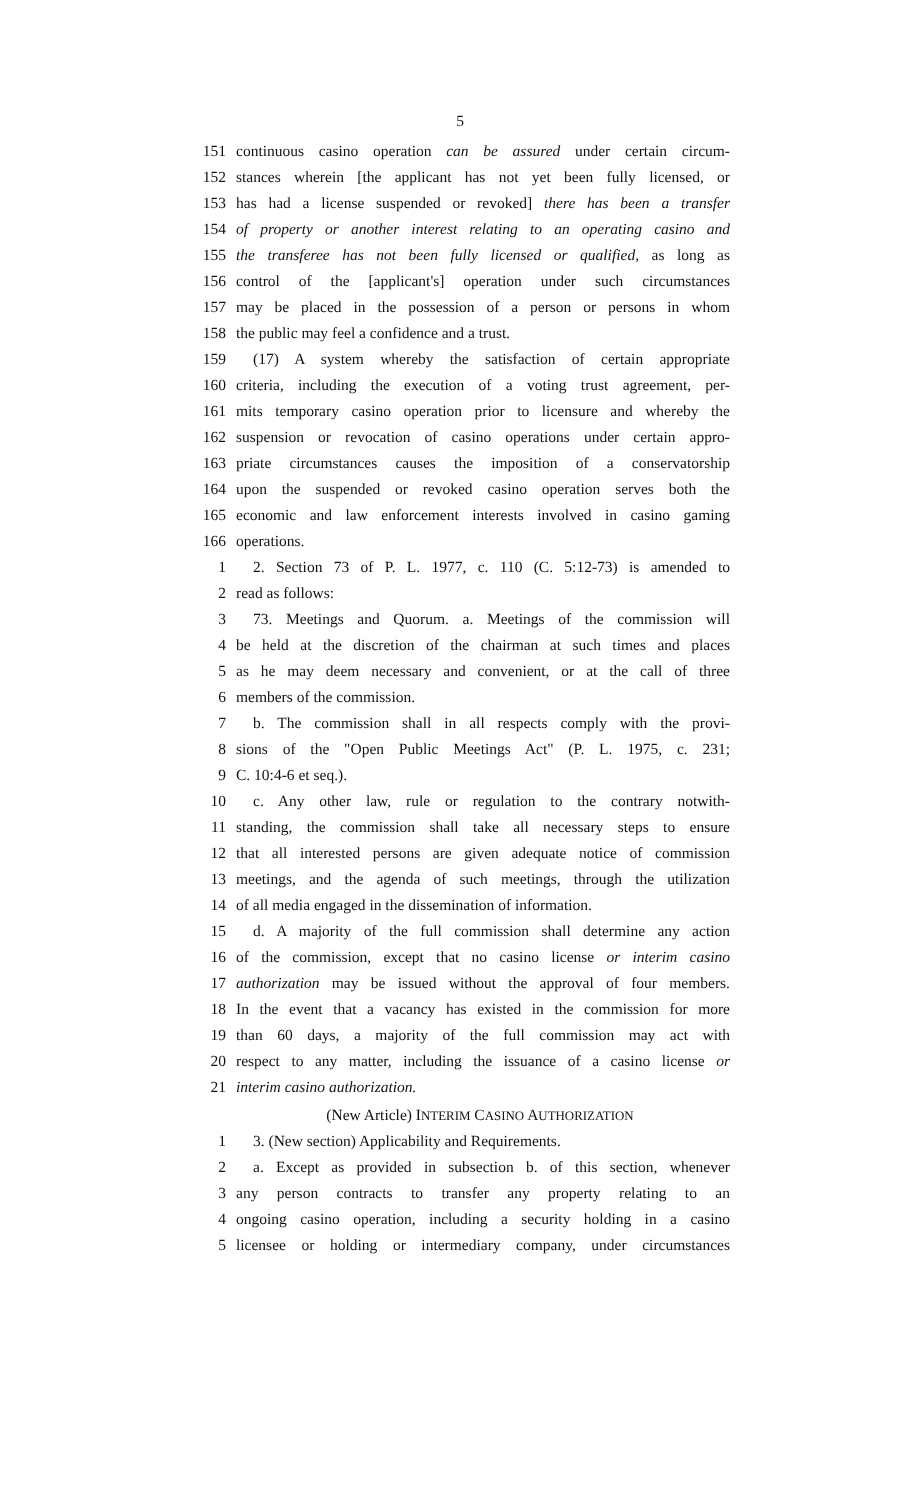5
151 continuous casino operation can be assured under certain circum-
152 stances wherein [the applicant has not yet been fully licensed, or
153 has had a license suspended or revoked] there has been a transfer
154 of property or another interest relating to an operating casino and
155 the transferee has not been fully licensed or qualified, as long as
156 control of the [applicant's] operation under such circumstances
157 may be placed in the possession of a person or persons in whom
158 the public may feel a confidence and a trust.
159 (17) A system whereby the satisfaction of certain appropriate
160 criteria, including the execution of a voting trust agreement, per-
161 mits temporary casino operation prior to licensure and whereby the
162 suspension or revocation of casino operations under certain appro-
163 priate circumstances causes the imposition of a conservatorship
164 upon the suspended or revoked casino operation serves both the
165 economic and law enforcement interests involved in casino gaming
166 operations.
1 2. Section 73 of P. L. 1977, c. 110 (C. 5:12-73) is amended to
2 read as follows:
3 73. Meetings and Quorum. a. Meetings of the commission will
4 be held at the discretion of the chairman at such times and places
5 as he may deem necessary and convenient, or at the call of three
6 members of the commission.
7 b. The commission shall in all respects comply with the provi-
8 sions of the "Open Public Meetings Act" (P. L. 1975, c. 231;
9 C. 10:4-6 et seq.).
10 c. Any other law, rule or regulation to the contrary notwith-
11 standing, the commission shall take all necessary steps to ensure
12 that all interested persons are given adequate notice of commission
13 meetings, and the agenda of such meetings, through the utilization
14 of all media engaged in the dissemination of information.
15 d. A majority of the full commission shall determine any action
16 of the commission, except that no casino license or interim casino
17 authorization may be issued without the approval of four members.
18 In the event that a vacancy has existed in the commission for more
19 than 60 days, a majority of the full commission may act with
20 respect to any matter, including the issuance of a casino license or
21 interim casino authorization.
(New Article) INTERIM CASINO AUTHORIZATION
1 3. (New section) Applicability and Requirements.
2 a. Except as provided in subsection b. of this section, whenever
3 any person contracts to transfer any property relating to an
4 ongoing casino operation, including a security holding in a casino
5 licensee or holding or intermediary company, under circumstances